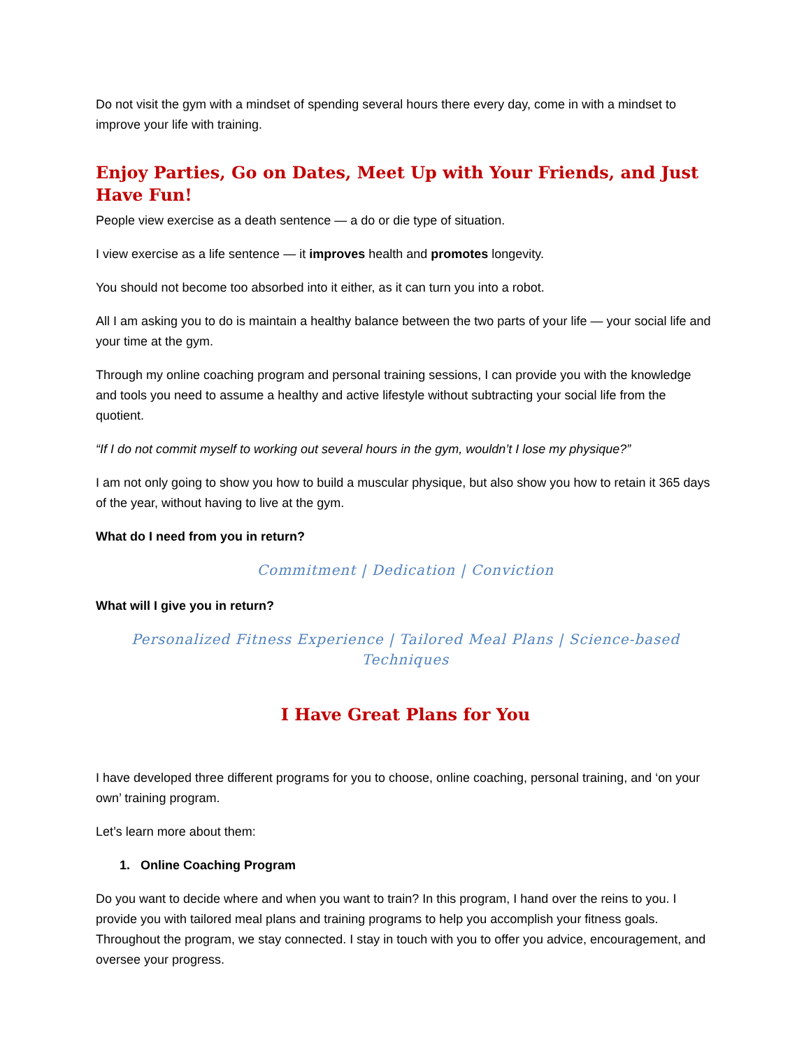Do not visit the gym with a mindset of spending several hours there every day, come in with a mindset to improve your life with training.
Enjoy Parties, Go on Dates, Meet Up with Your Friends, and Just Have Fun!
People view exercise as a death sentence — a do or die type of situation.
I view exercise as a life sentence — it improves health and promotes longevity.
You should not become too absorbed into it either, as it can turn you into a robot.
All I am asking you to do is maintain a healthy balance between the two parts of your life — your social life and your time at the gym.
Through my online coaching program and personal training sessions, I can provide you with the knowledge and tools you need to assume a healthy and active lifestyle without subtracting your social life from the quotient.
“If I do not commit myself to working out several hours in the gym, wouldn’t I lose my physique?”
I am not only going to show you how to build a muscular physique, but also show you how to retain it 365 days of the year, without having to live at the gym.
What do I need from you in return?
Commitment | Dedication | Conviction
What will I give you in return?
Personalized Fitness Experience | Tailored Meal Plans | Science-based Techniques
I Have Great Plans for You
I have developed three different programs for you to choose, online coaching, personal training, and ‘on your own’ training program.
Let’s learn more about them:
1. Online Coaching Program
Do you want to decide where and when you want to train? In this program, I hand over the reins to you. I provide you with tailored meal plans and training programs to help you accomplish your fitness goals. Throughout the program, we stay connected. I stay in touch with you to offer you advice, encouragement, and oversee your progress.